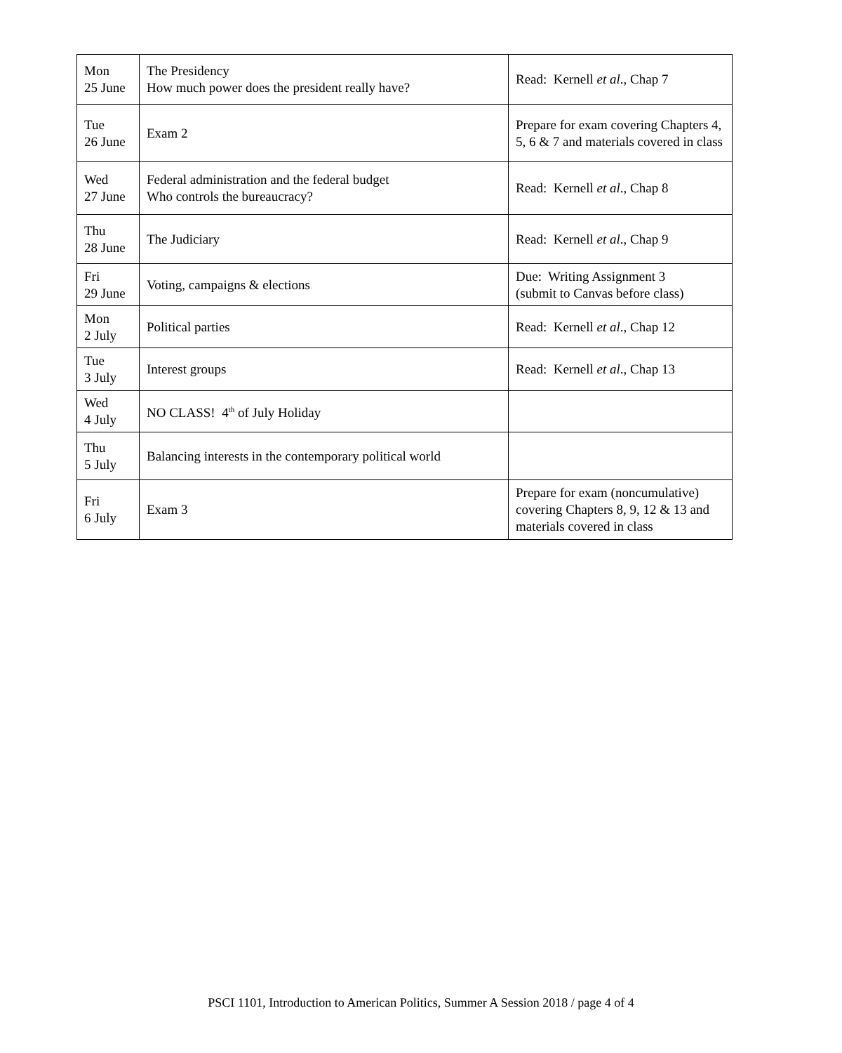| Mon 25 June | The Presidency How much power does the president really have? | Read: Kernell et al ., Chap 7 |
| Tue 26 June | Exam 2 | Prepare for exam covering Chapters 4, 5, 6 & 7 and materials covered in class |
| Wed 27 June | Federal administration and the federal budget Who controls the bureaucracy? | Read: Kernell et al ., Chap 8 |
| Thu 28 June | The Judiciary | Read: Kernell et al ., Chap 9 |
| Fri 29 June | Voting, campaigns & elections | Due: Writing Assignment 3 (submit to Canvas before class) |
| Mon 2 July | Political parties | Read: Kernell et al ., Chap 12 |
| Tue 3 July | Interest groups | Read: Kernell et al ., Chap 13 |
| Wed 4 July | NO CLASS! 4<sup>th</sup> of July Holiday | |
| Thu 5 July | Balancing interests in the contemporary political world | |
| Fri 6 July | Exam 3 | Prepare for exam (noncumulative) covering Chapters 8, 9, 12 & 13 and materials covered in class |
PSCI 1101, Introduction to American Politics, Summer A Session 2018 / page 4 of 4